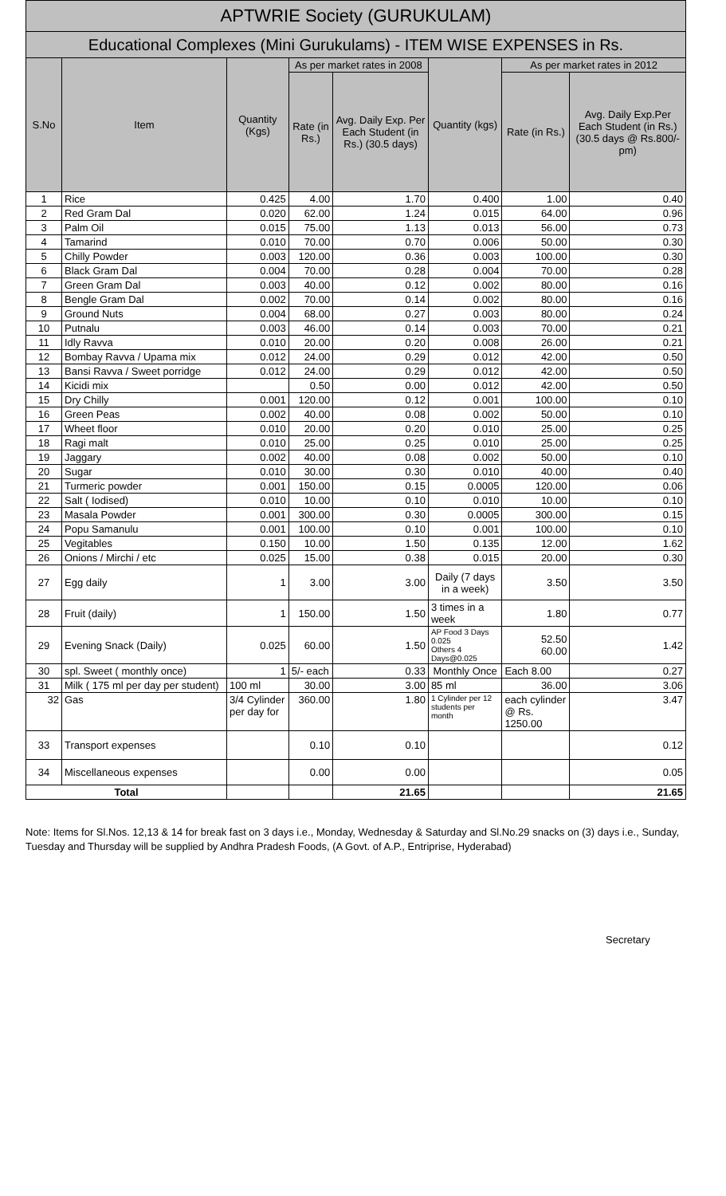| APTWRIE Society (GURUKULAM) | | | | | | | |
| Educational Complexes (Mini Gurukulams) - ITEM WISE EXPENSES in Rs. | | | | | | | |
| S.No | Item | Quantity (Kgs) | As per market rates in 2008 | | Quantity (kgs) | As per market rates in 2012 | |
| | | | Rate (in Rs.) | Avg. Daily Exp. Per Each Student (in Rs.) (30.5 days) | | Rate (in Rs.) | Avg. Daily Exp.Per Each Student (in Rs.) (30.5 days @ Rs.800/- pm) |
| 1 | Rice | 0.425 | 4.00 | 1.70 | 0.400 | 1.00 | 0.40 |
| 2 | Red Gram Dal | 0.020 | 62.00 | 1.24 | 0.015 | 64.00 | 0.96 |
| 3 | Palm Oil | 0.015 | 75.00 | 1.13 | 0.013 | 56.00 | 0.73 |
| 4 | Tamarind | 0.010 | 70.00 | 0.70 | 0.006 | 50.00 | 0.30 |
| 5 | Chilly Powder | 0.003 | 120.00 | 0.36 | 0.003 | 100.00 | 0.30 |
| 6 | Black Gram Dal | 0.004 | 70.00 | 0.28 | 0.004 | 70.00 | 0.28 |
| 7 | Green Gram Dal | 0.003 | 40.00 | 0.12 | 0.002 | 80.00 | 0.16 |
| 8 | Bengle Gram Dal | 0.002 | 70.00 | 0.14 | 0.002 | 80.00 | 0.16 |
| 9 | Ground Nuts | 0.004 | 68.00 | 0.27 | 0.003 | 80.00 | 0.24 |
| 10 | Putnalu | 0.003 | 46.00 | 0.14 | 0.003 | 70.00 | 0.21 |
| 11 | Idly Ravva | 0.010 | 20.00 | 0.20 | 0.008 | 26.00 | 0.21 |
| 12 | Bombay Ravva / Upama mix | 0.012 | 24.00 | 0.29 | 0.012 | 42.00 | 0.50 |
| 13 | Bansi Ravva / Sweet porridge | 0.012 | 24.00 | 0.29 | 0.012 | 42.00 | 0.50 |
| 14 | Kicidi mix | | 0.50 | 0.00 | 0.012 | 42.00 | 0.50 |
| 15 | Dry Chilly | 0.001 | 120.00 | 0.12 | 0.001 | 100.00 | 0.10 |
| 16 | Green Peas | 0.002 | 40.00 | 0.08 | 0.002 | 50.00 | 0.10 |
| 17 | Wheet floor | 0.010 | 20.00 | 0.20 | 0.010 | 25.00 | 0.25 |
| 18 | Ragi malt | 0.010 | 25.00 | 0.25 | 0.010 | 25.00 | 0.25 |
| 19 | Jaggary | 0.002 | 40.00 | 0.08 | 0.002 | 50.00 | 0.10 |
| 20 | Sugar | 0.010 | 30.00 | 0.30 | 0.010 | 40.00 | 0.40 |
| 21 | Turmeric powder | 0.001 | 150.00 | 0.15 | 0.0005 | 120.00 | 0.06 |
| 22 | Salt ( Iodised) | 0.010 | 10.00 | 0.10 | 0.010 | 10.00 | 0.10 |
| 23 | Masala Powder | 0.001 | 300.00 | 0.30 | 0.0005 | 300.00 | 0.15 |
| 24 | Popu Samanulu | 0.001 | 100.00 | 0.10 | 0.001 | 100.00 | 0.10 |
| 25 | Vegitables | 0.150 | 10.00 | 1.50 | 0.135 | 12.00 | 1.62 |
| 26 | Onions / Mirchi / etc | 0.025 | 15.00 | 0.38 | 0.015 | 20.00 | 0.30 |
| 27 | Egg daily | 1 | 3.00 | 3.00 | Daily (7 days in a week) | 3.50 | 3.50 |
| 28 | Fruit (daily) | 1 | 150.00 | 1.50 | 3 times in a week | 1.80 | 0.77 |
| 29 | Evening Snack (Daily) | 0.025 | 60.00 | 1.50 | AP Food 3 Days 0.025 Others 4 Days@0.025 | 52.50 60.00 | 1.42 |
| 30 | spl. Sweet ( monthly once) | 1 | 5/- each | 0.33 | Monthly Once | Each 8.00 | 0.27 |
| 31 | Milk ( 175 ml per day per student) | 100 ml | 30.00 | 3.00 | 85 ml | 36.00 | 3.06 |
| 32 | Gas | 3/4 Cylinder per day for | 360.00 | 1.80 | 1 Cylinder per 12 students per month | each cylinder @ Rs. 1250.00 | 3.47 |
| 33 | Transport expenses | | 0.10 | 0.10 | | | 0.12 |
| 34 | Miscellaneous expenses | | 0.00 | 0.00 | | | 0.05 |
| Total | | | | 21.65 | | | 21.65 |
Note: Items for Sl.Nos. 12,13 & 14 for break fast on 3 days i.e., Monday, Wednesday & Saturday and Sl.No.29 snacks on (3) days i.e., Sunday, Tuesday and Thursday will be supplied by Andhra Pradesh Foods, (A Govt. of A.P., Entriprise, Hyderabad)
Secretary